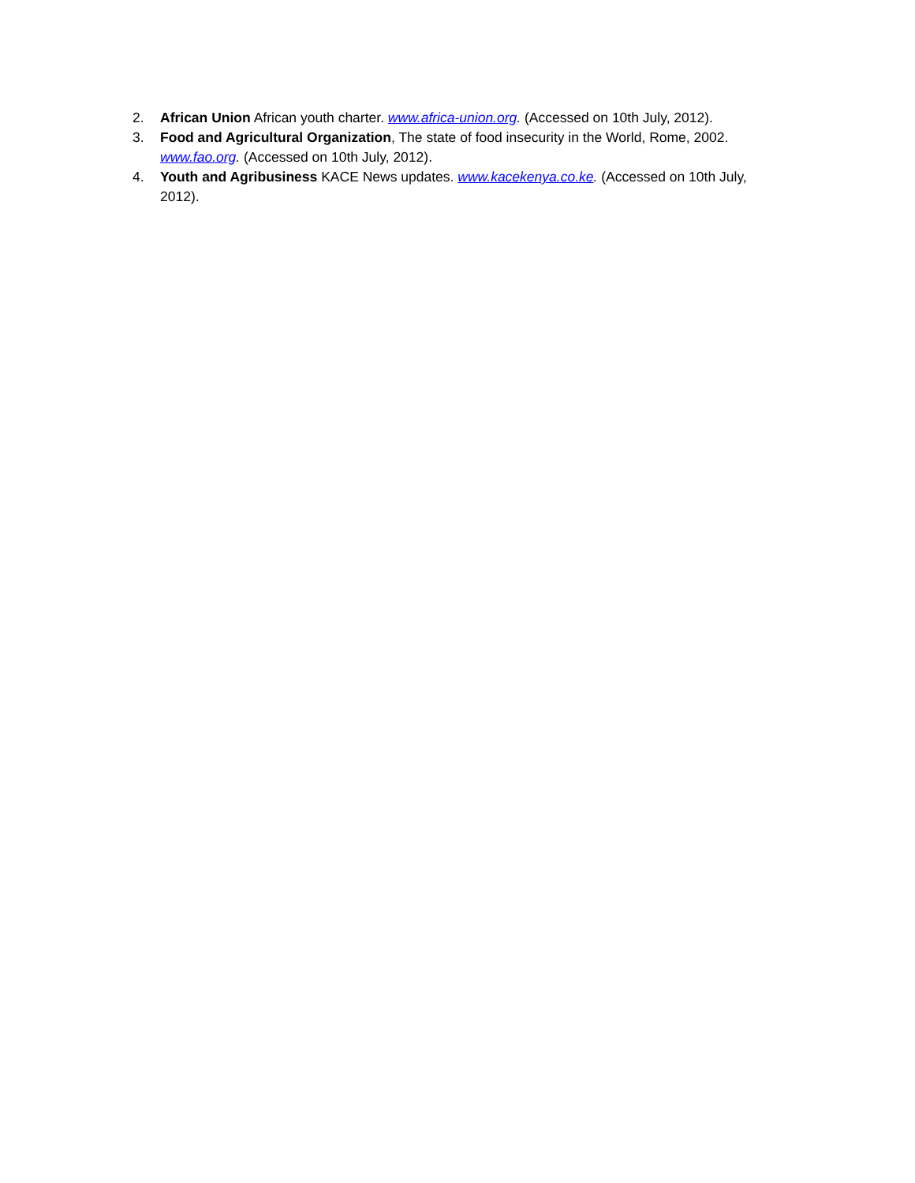2. African Union African youth charter. www.africa-union.org. (Accessed on 10th July, 2012).
3. Food and Agricultural Organization, The state of food insecurity in the World, Rome, 2002. www.fao.org. (Accessed on 10th July, 2012).
4. Youth and Agribusiness KACE News updates. www.kacekenya.co.ke. (Accessed on 10th July, 2012).